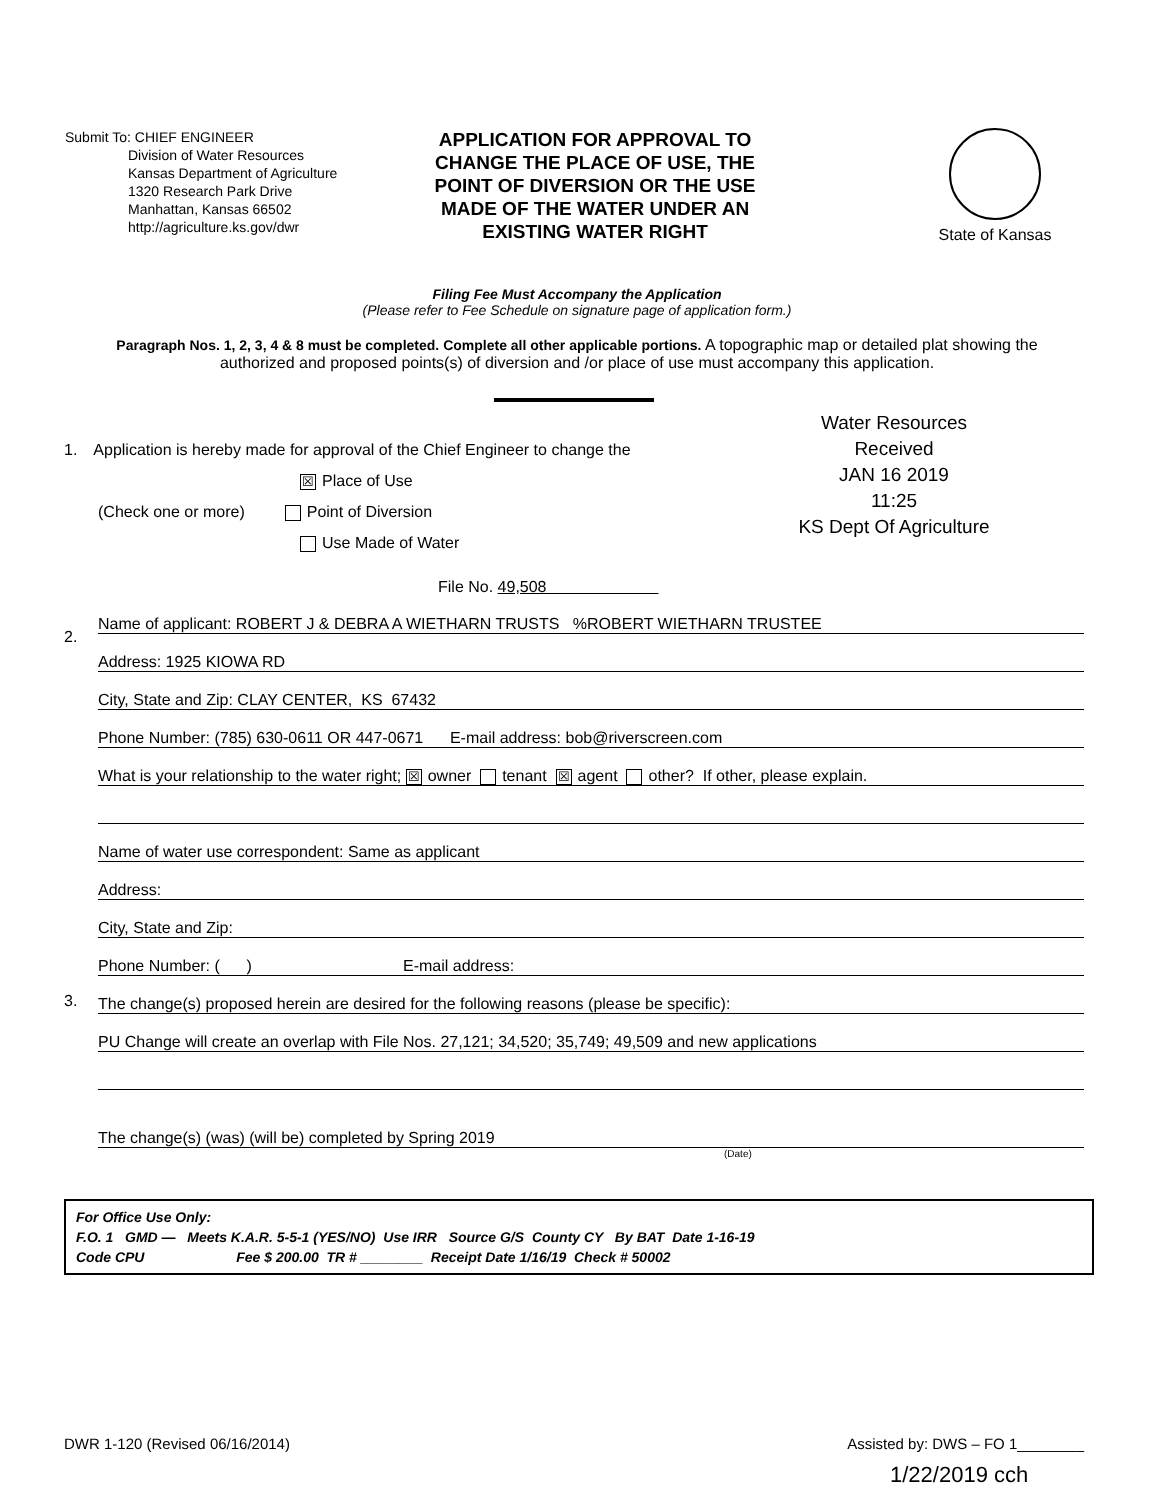Submit To: CHIEF ENGINEER
     Division of Water Resources
     Kansas Department of Agriculture
     1320 Research Park Drive
     Manhattan, Kansas 66502
     http://agriculture.ks.gov/dwr
APPLICATION FOR APPROVAL TO CHANGE THE PLACE OF USE, THE POINT OF DIVERSION OR THE USE MADE OF THE WATER UNDER AN EXISTING WATER RIGHT
State of Kansas
Filing Fee Must Accompany the Application
(Please refer to Fee Schedule on signature page of application form.)
Paragraph Nos. 1, 2, 3, 4 & 8 must be completed. Complete all other applicable portions. A topographic map or detailed plat showing the authorized and proposed points(s) of diversion and /or place of use must accompany this application.
1. Application is hereby made for approval of the Chief Engineer to change the
☒ Place of Use
(Check one or more) Point of Diversion
Use Made of Water
Water Resources
Received
JAN 16 2019
11:25
KS Dept Of Agriculture
File No. 49,508       
2.
Name of applicant: ROBERT J & DEBRA A WIETHARN TRUSTS %ROBERT WIETHARN TRUSTEE
Address: 1925 KIOWA RD
City, State and Zip: CLAY CENTER, KS 67432
Phone Number: (785) 630-0611 OR 447-0671 E-mail address: bob@riverscreen.com
What is your relationship to the water right; ☒ owner tenant ☒ agent other? If other, please explain.
Name of water use correspondent: Same as applicant
Address:
City, State and Zip:
Phone Number: ( ) E-mail address:
3.
The change(s) proposed herein are desired for the following reasons (please be specific):
PU Change will create an overlap with File Nos. 27,121; 34,520; 35,749; 49,509 and new applications
The change(s) (was) (will be) completed by Spring 2019
(Date)
For Office Use Only:
F.O. 1 GMD — Meets K.A.R. 5-5-1 (YES/NO) Use IRR Source G/S County CY By BAT Date 1-16-19
Code CPU        Fee $ 200.00 TR # ________ Receipt Date 1/16/19 Check # 50002
DWR 1-120 (Revised 06/16/2014) Assisted by: DWS – FO 1________
1/22/2019 cch